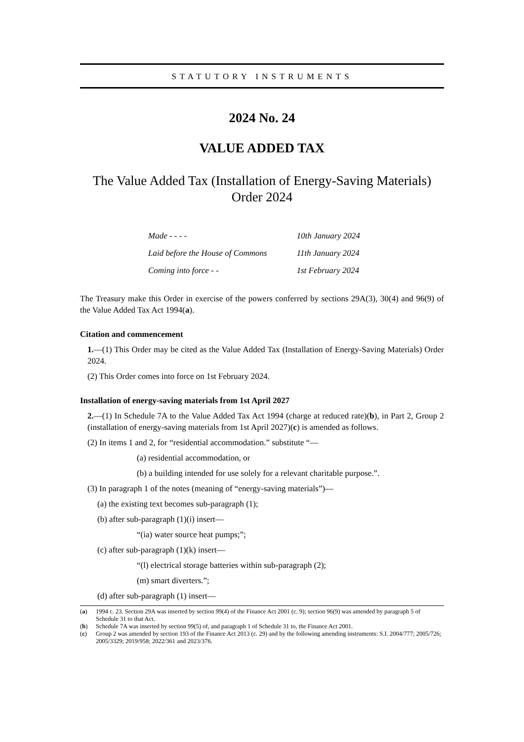STATUTORY INSTRUMENTS
2024 No. 24
VALUE ADDED TAX
The Value Added Tax (Installation of Energy-Saving Materials)
Order 2024
| Made - - - - | 10th January 2024 |
| Laid before the House of Commons | 11th January 2024 |
| Coming into force - - | 1st February 2024 |
The Treasury make this Order in exercise of the powers conferred by sections 29A(3), 30(4) and 96(9) of the Value Added Tax Act 1994(a).
Citation and commencement
1.—(1) This Order may be cited as the Value Added Tax (Installation of Energy-Saving Materials) Order 2024.
(2) This Order comes into force on 1st February 2024.
Installation of energy-saving materials from 1st April 2027
2.—(1) In Schedule 7A to the Value Added Tax Act 1994 (charge at reduced rate)(b), in Part 2, Group 2 (installation of energy-saving materials from 1st April 2027)(c) is amended as follows.
(2) In items 1 and 2, for “residential accommodation.” substitute “—
(a) residential accommodation, or
(b) a building intended for use solely for a relevant charitable purpose.”.
(3) In paragraph 1 of the notes (meaning of “energy-saving materials”)—
(a) the existing text becomes sub-paragraph (1);
(b) after sub-paragraph (1)(i) insert—
“(ia) water source heat pumps;”;
(c) after sub-paragraph (1)(k) insert—
“(l) electrical storage batteries within sub-paragraph (2);
(m) smart diverters.”;
(d) after sub-paragraph (1) insert—
(a) 1994 c. 23. Section 29A was inserted by section 99(4) of the Finance Act 2001 (c. 9); section 96(9) was amended by paragraph 5 of Schedule 31 to that Act.
(b) Schedule 7A was inserted by section 99(5) of, and paragraph 1 of Schedule 31 to, the Finance Act 2001.
(c) Group 2 was amended by section 193 of the Finance Act 2013 (c. 29) and by the following amending instruments: S.I. 2004/777; 2005/726; 2005/3329; 2019/958; 2022/361 and 2023/376.